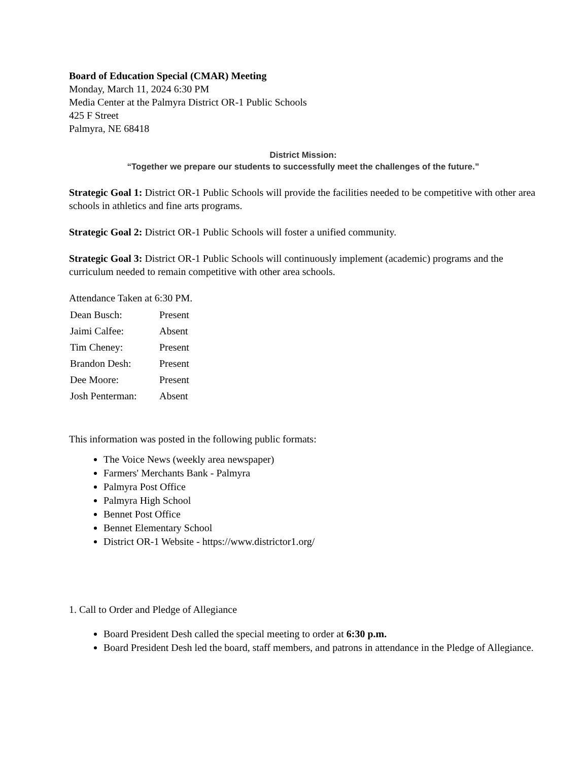Board of Education Special (CMAR) Meeting
Monday, March 11, 2024 6:30 PM
Media Center at the Palmyra District OR-1 Public Schools
425 F Street
Palmyra, NE 68418
District Mission:
“Together we prepare our students to successfully meet the challenges of the future.”
Strategic Goal 1: District OR-1 Public Schools will provide the facilities needed to be competitive with other area schools in athletics and fine arts programs.
Strategic Goal 2: District OR-1 Public Schools will foster a unified community.
Strategic Goal 3: District OR-1 Public Schools will continuously implement (academic) programs and the curriculum needed to remain competitive with other area schools.
Attendance Taken at 6:30 PM.
| Dean Busch: | Present |
| Jaimi Calfee: | Absent |
| Tim Cheney: | Present |
| Brandon Desh: | Present |
| Dee Moore: | Present |
| Josh Penterman: | Absent |
This information was posted in the following public formats:
The Voice News (weekly area newspaper)
Farmers' Merchants Bank - Palmyra
Palmyra Post Office
Palmyra High School
Bennet Post Office
Bennet Elementary School
District OR-1 Website - https://www.districtor1.org/
1. Call to Order and Pledge of Allegiance
Board President Desh called the special meeting to order at 6:30 p.m.
Board President Desh led the board, staff members, and patrons in attendance in the Pledge of Allegiance.